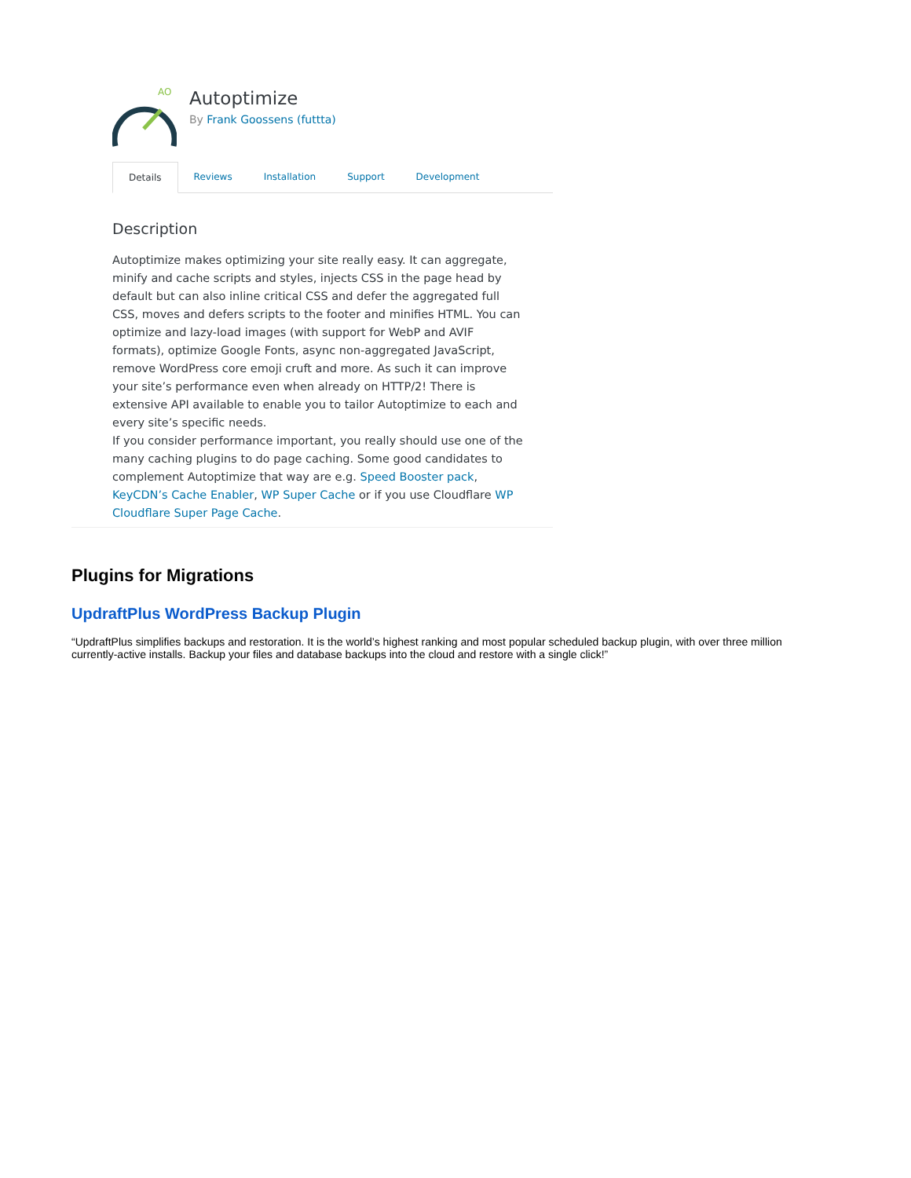AO
Autoptimize
By Frank Goossens (futtta)
Details Reviews Installation Support Development
Description
Autoptimize makes optimizing your site really easy. It can aggregate, minify and cache scripts and styles, injects CSS in the page head by default but can also inline critical CSS and defer the aggregated full CSS, moves and defers scripts to the footer and minifies HTML. You can optimize and lazy-load images (with support for WebP and AVIF formats), optimize Google Fonts, async non-aggregated JavaScript, remove WordPress core emoji cruft and more. As such it can improve your site’s performance even when already on HTTP/2! There is extensive API available to enable you to tailor Autoptimize to each and every site’s specific needs.
If you consider performance important, you really should use one of the many caching plugins to do page caching. Some good candidates to complement Autoptimize that way are e.g. Speed Booster pack, KeyCDN’s Cache Enabler, WP Super Cache or if you use Cloudflare WP Cloudflare Super Page Cache.
Plugins for Migrations
UpdraftPlus WordPress Backup Plugin
“UpdraftPlus simplifies backups and restoration. It is the world’s highest ranking and most popular scheduled backup plugin, with over three million currently-active installs. Backup your files and database backups into the cloud and restore with a single click!”